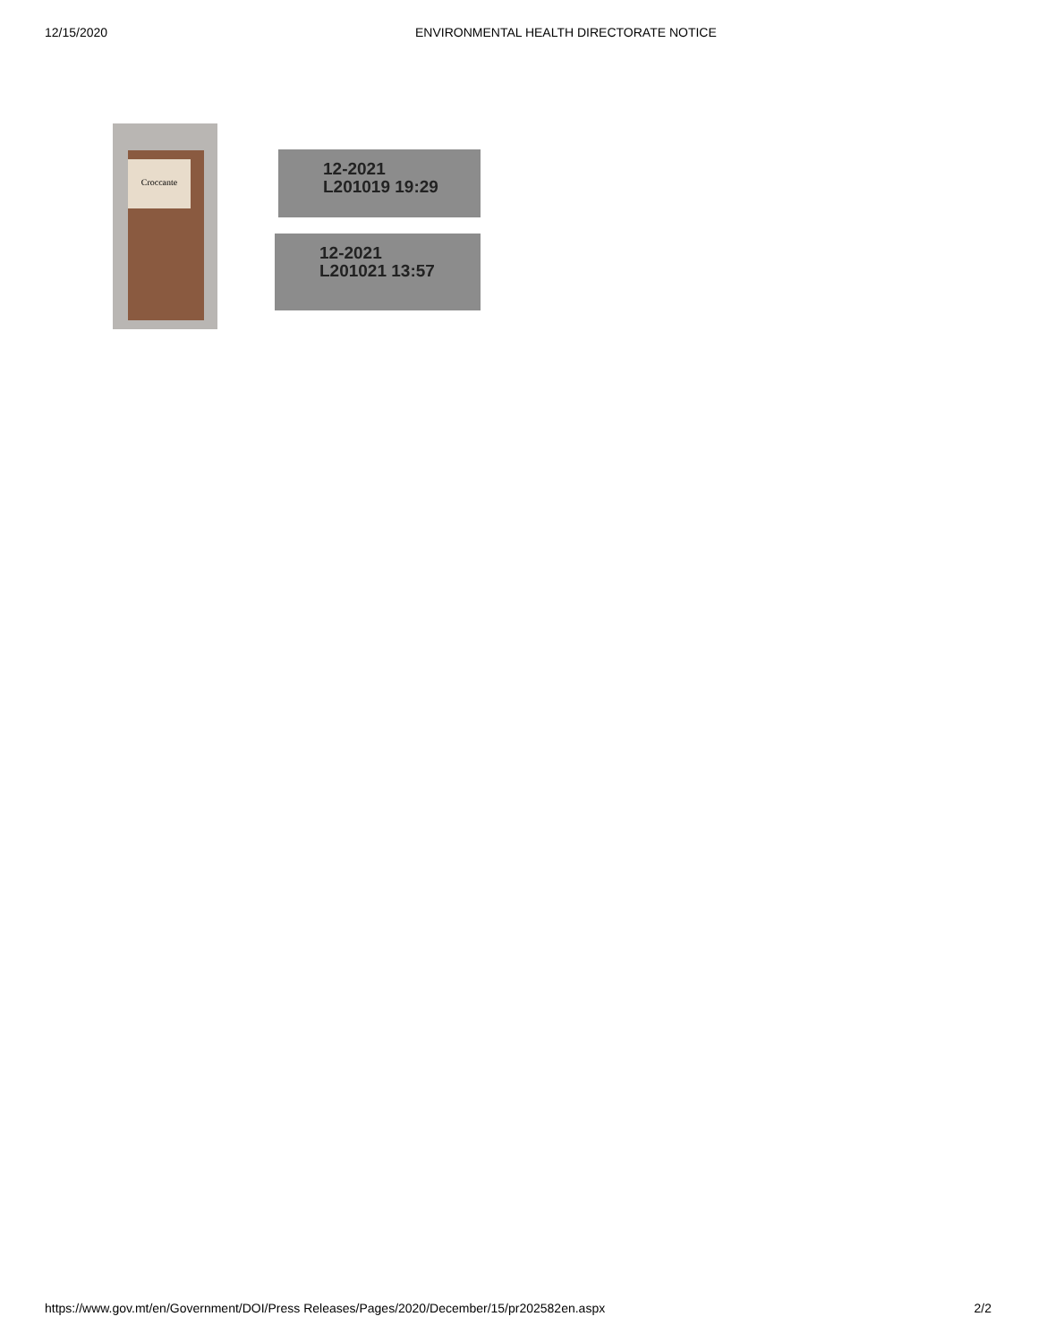12/15/2020 ENVIRONMENTAL HEALTH DIRECTORATE NOTICE
Croccante
12-2021
L201019 19:29
12-2021
L201021 13:57
https://www.gov.mt/en/Government/DOI/Press Releases/Pages/2020/December/15/pr202582en.aspx 2/2